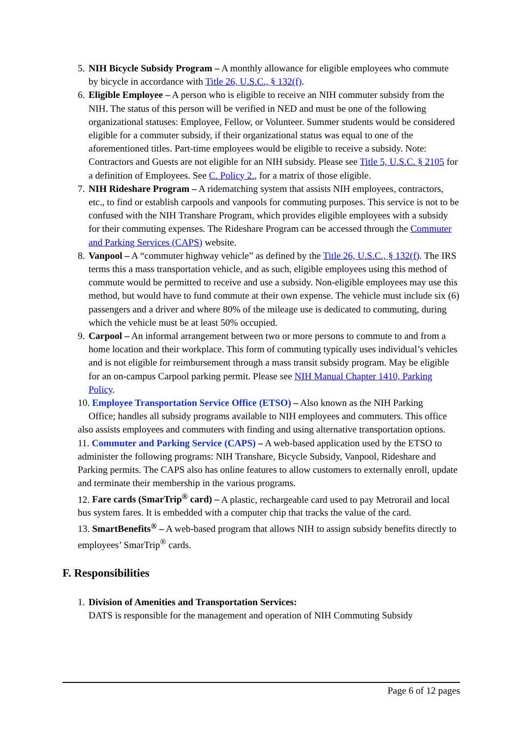5.
NIH Bicycle Subsidy Program – A monthly allowance for eligible employees who commute by bicycle in accordance with Title 26, U.S.C., § 132(f).
6.
Eligible Employee – A person who is eligible to receive an NIH commuter subsidy from the NIH. The status of this person will be verified in NED and must be one of the following organizational statuses: Employee, Fellow, or Volunteer. Summer students would be considered eligible for a commuter subsidy, if their organizational status was equal to one of the aforementioned titles. Part-time employees would be eligible to receive a subsidy. Note: Contractors and Guests are not eligible for an NIH subsidy. Please see Title 5, U.S.C. § 2105 for a definition of Employees. See C. Policy 2., for a matrix of those eligible.
7.
NIH Rideshare Program – A ridematching system that assists NIH employees, contractors, etc., to find or establish carpools and vanpools for commuting purposes. This service is not to be confused with the NIH Transhare Program, which provides eligible employees with a subsidy for their commuting expenses. The Rideshare Program can be accessed through the Commuter and Parking Services (CAPS) website.
8.
Vanpool – A “commuter highway vehicle” as defined by the Title 26, U.S.C., § 132(f). The IRS terms this a mass transportation vehicle, and as such, eligible employees using this method of commute would be permitted to receive and use a subsidy. Non-eligible employees may use this method, but would have to fund commute at their own expense. The vehicle must include six (6) passengers and a driver and where 80% of the mileage use is dedicated to commuting, during which the vehicle must be at least 50% occupied.
9.
Carpool – An informal arrangement between two or more persons to commute to and from a home location and their workplace. This form of commuting typically uses individual’s vehicles and is not eligible for reimbursement through a mass transit subsidy program. May be eligible for an on-campus Carpool parking permit. Please see NIH Manual Chapter 1410, Parking Policy.
10. Employee Transportation Service Office (ETSO) – Also known as the NIH Parking
Office; handles all subsidy programs available to NIH employees and commuters. This office also assists employees and commuters with finding and using alternative transportation options.
11. Commuter and Parking Service (CAPS) – A web-based application used by the ETSO to administer the following programs: NIH Transhare, Bicycle Subsidy, Vanpool, Rideshare and Parking permits. The CAPS also has online features to allow customers to externally enroll, update and terminate their membership in the various programs.
12. Fare cards (SmarTrip<sup>®</sup> card) – A plastic, rechargeable card used to pay Metrorail and local bus system fares. It is embedded with a computer chip that tracks the value of the card.
13. SmartBenefits<sup>®</sup> – A web-based program that allows NIH to assign subsidy benefits directly to employees’ SmarTrip<sup>®</sup> cards.
F. Responsibilities
1.
Division of Amenities and Transportation Services:
DATS is responsible for the management and operation of NIH Commuting Subsidy
Page 6 of 12 pages